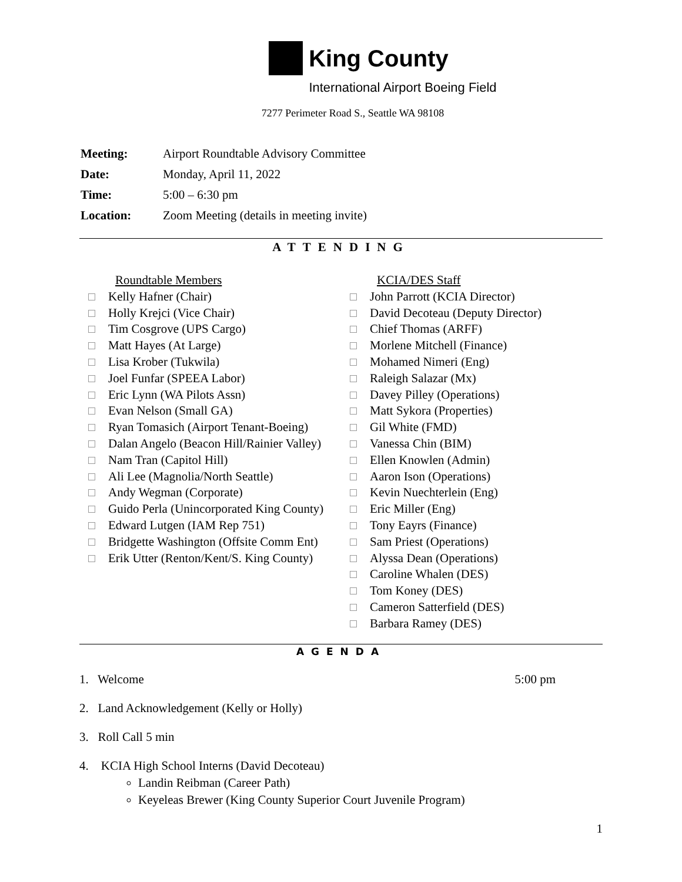King County
International Airport Boeing Field
7277 Perimeter Road S., Seattle WA 98108
| Meeting: | Airport Roundtable Advisory Committee |
| Date: | Monday, April 11, 2022 |
| Time: | 5:00 – 6:30 pm |
| Location: | Zoom Meeting (details in meeting invite) |
ATTENDING
Roundtable Members
Kelly Hafner (Chair)
Holly Krejci (Vice Chair)
Tim Cosgrove (UPS Cargo)
Matt Hayes (At Large)
Lisa Krober (Tukwila)
Joel Funfar (SPEEA Labor)
Eric Lynn (WA Pilots Assn)
Evan Nelson (Small GA)
Ryan Tomasich (Airport Tenant-Boeing)
Dalan Angelo (Beacon Hill/Rainier Valley)
Nam Tran (Capitol Hill)
Ali Lee (Magnolia/North Seattle)
Andy Wegman (Corporate)
Guido Perla (Unincorporated King County)
Edward Lutgen (IAM Rep 751)
Bridgette Washington (Offsite Comm Ent)
Erik Utter (Renton/Kent/S. King County)
KCIA/DES Staff
John Parrott (KCIA Director)
David Decoteau (Deputy Director)
Chief Thomas (ARFF)
Morlene Mitchell (Finance)
Mohamed Nimeri (Eng)
Raleigh Salazar (Mx)
Davey Pilley (Operations)
Matt Sykora (Properties)
Gil White (FMD)
Vanessa Chin (BIM)
Ellen Knowlen (Admin)
Aaron Ison (Operations)
Kevin Nuechterlein (Eng)
Eric Miller (Eng)
Tony Eayrs (Finance)
Sam Priest (Operations)
Alyssa Dean (Operations)
Caroline Whalen (DES)
Tom Koney (DES)
Cameron Satterfield (DES)
Barbara Ramey (DES)
AGENDA
1. Welcome 5:00 pm
2. Land Acknowledgement (Kelly or Holly)
3. Roll Call 5 min
4. KCIA High School Interns (David Decoteau)
Landin Reibman (Career Path)
Keyeleas Brewer (King County Superior Court Juvenile Program)
1